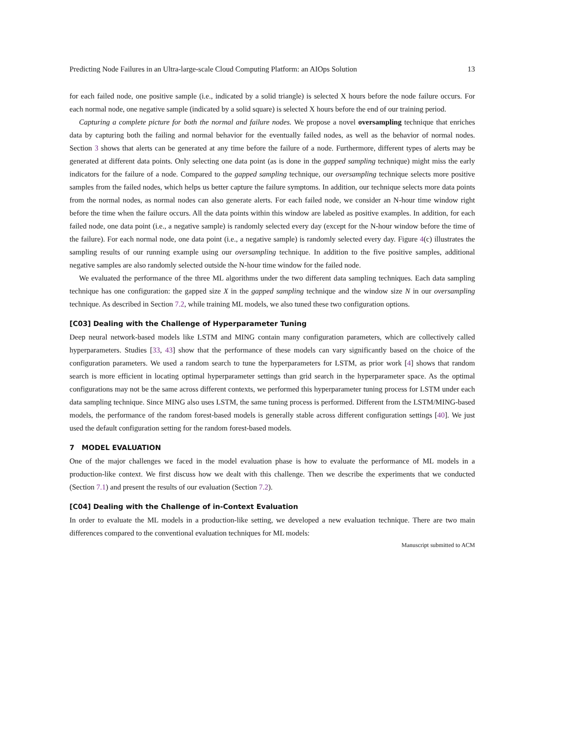Predicting Node Failures in an Ultra-large-scale Cloud Computing Platform: an AIOps Solution 13
for each failed node, one positive sample (i.e., indicated by a solid triangle) is selected X hours before the node failure occurs. For each normal node, one negative sample (indicated by a solid square) is selected X hours before the end of our training period.
Capturing a complete picture for both the normal and failure nodes. We propose a novel oversampling technique that enriches data by capturing both the failing and normal behavior for the eventually failed nodes, as well as the behavior of normal nodes. Section 3 shows that alerts can be generated at any time before the failure of a node. Furthermore, different types of alerts may be generated at different data points. Only selecting one data point (as is done in the gapped sampling technique) might miss the early indicators for the failure of a node. Compared to the gapped sampling technique, our oversampling technique selects more positive samples from the failed nodes, which helps us better capture the failure symptoms. In addition, our technique selects more data points from the normal nodes, as normal nodes can also generate alerts. For each failed node, we consider an N-hour time window right before the time when the failure occurs. All the data points within this window are labeled as positive examples. In addition, for each failed node, one data point (i.e., a negative sample) is randomly selected every day (except for the N-hour window before the time of the failure). For each normal node, one data point (i.e., a negative sample) is randomly selected every day. Figure 4(c) illustrates the sampling results of our running example using our oversampling technique. In addition to the five positive samples, additional negative samples are also randomly selected outside the N-hour time window for the failed node.
We evaluated the performance of the three ML algorithms under the two different data sampling techniques. Each data sampling technique has one configuration: the gapped size X in the gapped sampling technique and the window size N in our oversampling technique. As described in Section 7.2, while training ML models, we also tuned these two configuration options.
[C03] Dealing with the Challenge of Hyperparameter Tuning
Deep neural network-based models like LSTM and MING contain many configuration parameters, which are collectively called hyperparameters. Studies [33, 43] show that the performance of these models can vary significantly based on the choice of the configuration parameters. We used a random search to tune the hyperparameters for LSTM, as prior work [4] shows that random search is more efficient in locating optimal hyperparameter settings than grid search in the hyperparameter space. As the optimal configurations may not be the same across different contexts, we performed this hyperparameter tuning process for LSTM under each data sampling technique. Since MING also uses LSTM, the same tuning process is performed. Different from the LSTM/MING-based models, the performance of the random forest-based models is generally stable across different configuration settings [40]. We just used the default configuration setting for the random forest-based models.
7 MODEL EVALUATION
One of the major challenges we faced in the model evaluation phase is how to evaluate the performance of ML models in a production-like context. We first discuss how we dealt with this challenge. Then we describe the experiments that we conducted (Section 7.1) and present the results of our evaluation (Section 7.2).
[C04] Dealing with the Challenge of in-Context Evaluation
In order to evaluate the ML models in a production-like setting, we developed a new evaluation technique. There are two main differences compared to the conventional evaluation techniques for ML models:
Manuscript submitted to ACM